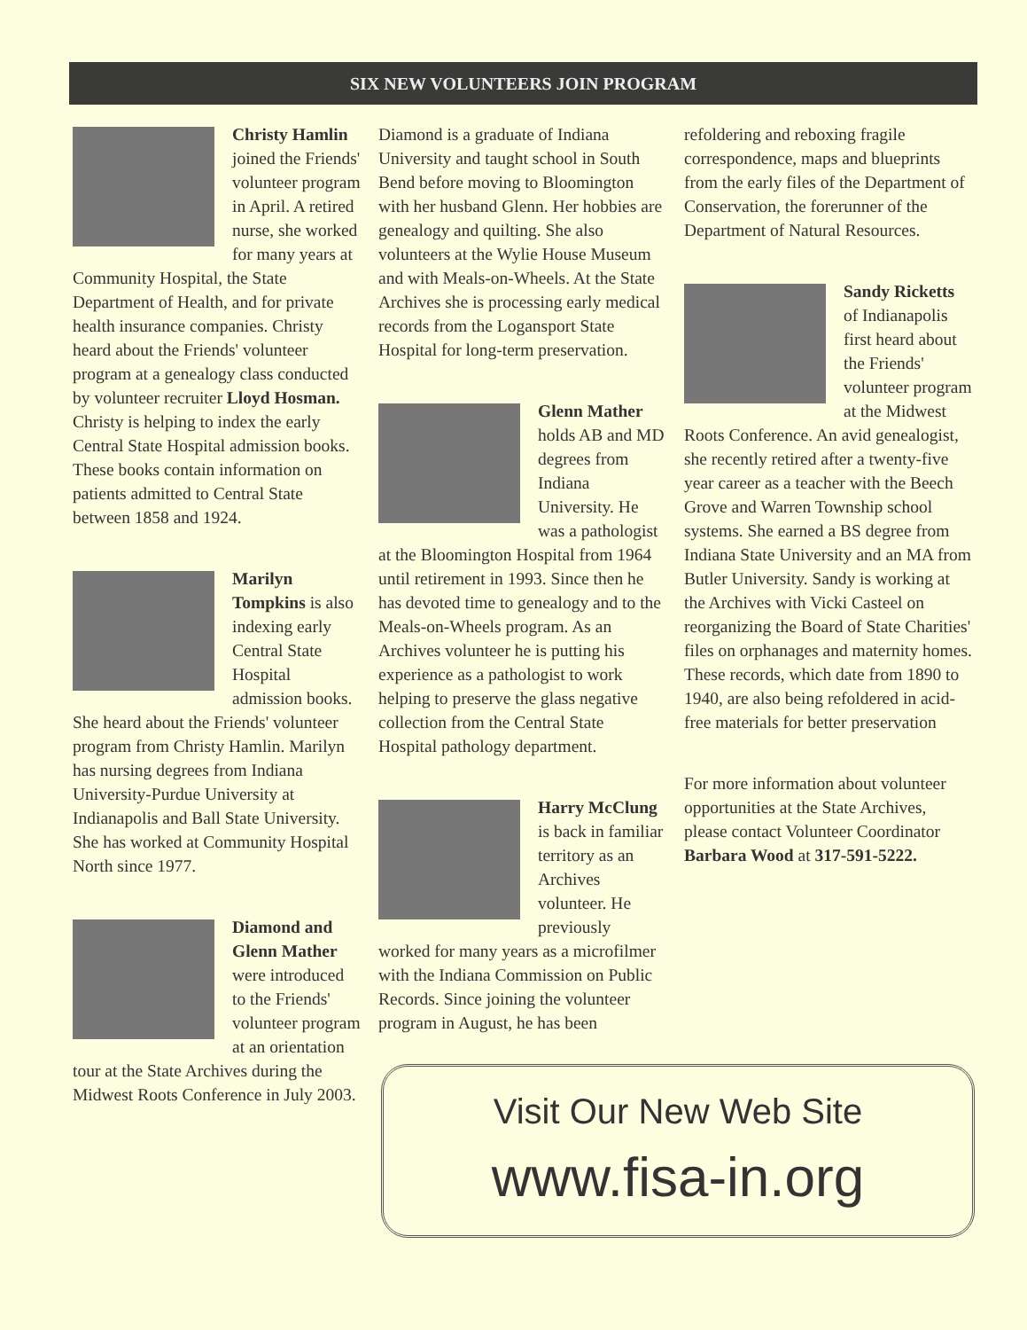SIX NEW VOLUNTEERS JOIN PROGRAM
Christy Hamlin joined the Friends' volunteer program in April. A retired nurse, she worked for many years at Community Hospital, the State Department of Health, and for private health insurance companies. Christy heard about the Friends' volunteer program at a genealogy class conducted by volunteer recruiter Lloyd Hosman. Christy is helping to index the early Central State Hospital admission books. These books contain information on patients admitted to Central State between 1858 and 1924.
Marilyn Tompkins is also indexing early Central State Hospital admission books. She heard about the Friends' volunteer program from Christy Hamlin. Marilyn has nursing degrees from Indiana University-Purdue University at Indianapolis and Ball State University. She has worked at Community Hospital North since 1977.
Diamond and Glenn Mather were introduced to the Friends' volunteer program at an orientation tour at the State Archives during the Midwest Roots Conference in July 2003.
Diamond is a graduate of Indiana University and taught school in South Bend before moving to Bloomington with her husband Glenn. Her hobbies are genealogy and quilting. She also volunteers at the Wylie House Museum and with Meals-on-Wheels. At the State Archives she is processing early medical records from the Logansport State Hospital for long-term preservation.
Glenn Mather holds AB and MD degrees from Indiana University. He was a pathologist at the Bloomington Hospital from 1964 until retirement in 1993. Since then he has devoted time to genealogy and to the Meals-on-Wheels program. As an Archives volunteer he is putting his experience as a pathologist to work helping to preserve the glass negative collection from the Central State Hospital pathology department.
Harry McClung is back in familiar territory as an Archives volunteer. He previously worked for many years as a microfilmer with the Indiana Commission on Public Records. Since joining the volunteer program in August, he has been
refoldering and reboxing fragile correspondence, maps and blueprints from the early files of the Department of Conservation, the forerunner of the Department of Natural Resources.
Sandy Ricketts of Indianapolis first heard about the Friends' volunteer program at the Midwest Roots Conference. An avid genealogist, she recently retired after a twenty-five year career as a teacher with the Beech Grove and Warren Township school systems. She earned a BS degree from Indiana State University and an MA from Butler University. Sandy is working at the Archives with Vicki Casteel on reorganizing the Board of State Charities' files on orphanages and maternity homes. These records, which date from 1890 to 1940, are also being refoldered in acid-free materials for better preservation
For more information about volunteer opportunities at the State Archives, please contact Volunteer Coordinator Barbara Wood at 317-591-5222.
Visit Our New Web Site
www.fisa-in.org